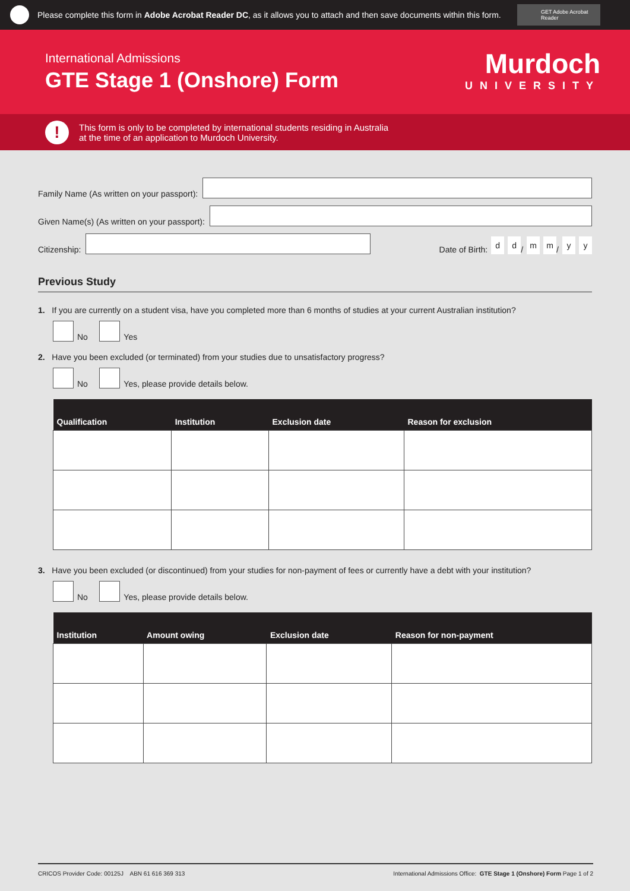Please complete this form in Adobe Acrobat Reader DC, as it allows you to attach and then save documents within this form.
GET Adobe Acrobat Reader
International Admissions
GTE Stage 1 (Onshore) Form
Murdoch
UNIVERSITY
!
This form is only to be completed by international students residing in Australia
at the time of an application to Murdoch University.
Family Name (As written on your passport):
Given Name(s) (As written on your passport):
Citizenship:
Date of Birth: d d / m m / y y
Previous Study
1. If you are currently on a student visa, have you completed more than 6 months of studies at your current Australian institution?
No
Yes
2. Have you been excluded (or terminated) from your studies due to unsatisfactory progress?
No
Yes, please provide details below.
| Qualification | Institution | Exclusion date | Reason for exclusion |
| --- | --- | --- | --- |
3. Have you been excluded (or discontinued) from your studies for non-payment of fees or currently have a debt with your institution?
No
Yes, please provide details below.
| Institution | Amount owing | Exclusion date | Reason for non-payment |
| --- | --- | --- | --- |
CRICOS Provider Code: 00125J ABN 61 616 369 313 International Admissions Office: GTE Stage 1 (Onshore) Form Page 1 of 2